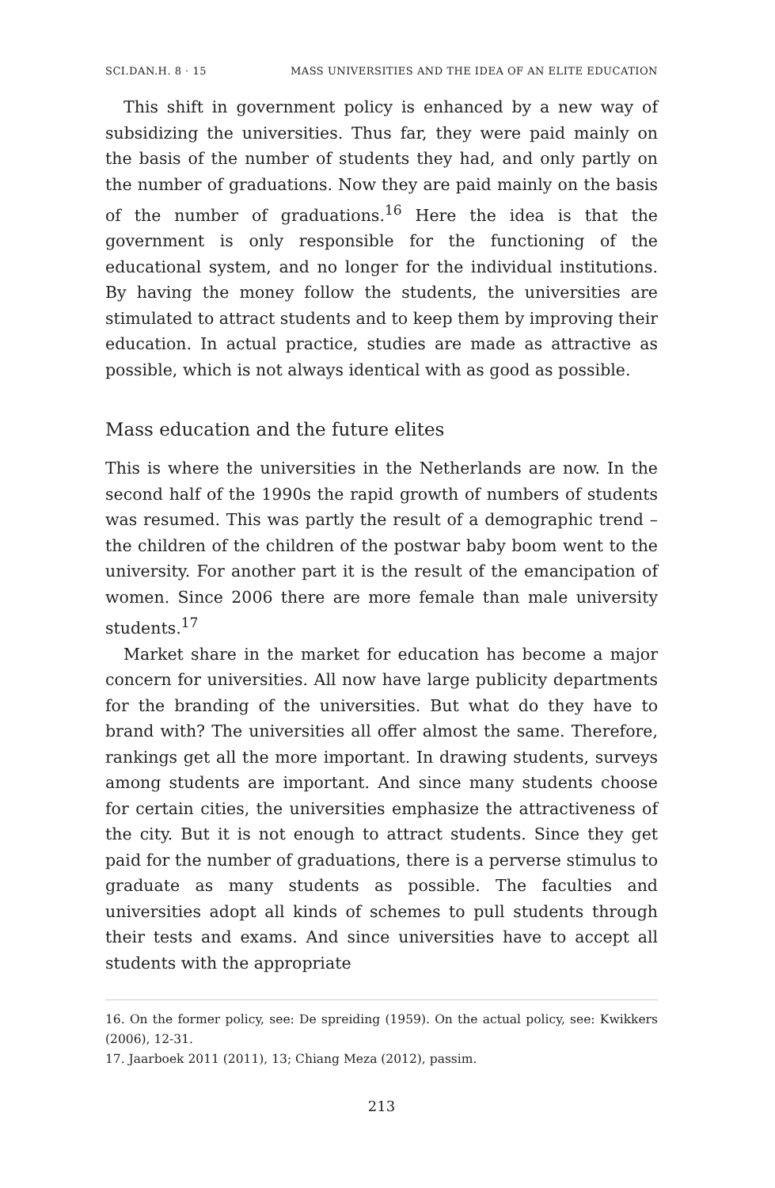SCI.DAN.H. 8 · 15 MASS UNIVERSITIES AND THE IDEA OF AN ELITE EDUCATION
This shift in government policy is enhanced by a new way of subsidizing the universities. Thus far, they were paid mainly on the basis of the number of students they had, and only partly on the number of graduations. Now they are paid mainly on the basis of the number of graduations.<sup>16</sup> Here the idea is that the government is only responsible for the functioning of the educational system, and no longer for the individual institutions. By having the money follow the students, the universities are stimulated to attract students and to keep them by improving their education. In actual practice, studies are made as attractive as possible, which is not always identical with as good as possible.
Mass education and the future elites
This is where the universities in the Netherlands are now. In the second half of the 1990s the rapid growth of numbers of students was resumed. This was partly the result of a demographic trend – the children of the children of the postwar baby boom went to the university. For another part it is the result of the emancipation of women. Since 2006 there are more female than male university students.<sup>17</sup>
Market share in the market for education has become a major concern for universities. All now have large publicity departments for the branding of the universities. But what do they have to brand with? The universities all offer almost the same. Therefore, rankings get all the more important. In drawing students, surveys among students are important. And since many students choose for certain cities, the universities emphasize the attractiveness of the city. But it is not enough to attract students. Since they get paid for the number of graduations, there is a perverse stimulus to graduate as many students as possible. The faculties and universities adopt all kinds of schemes to pull students through their tests and exams. And since universities have to accept all students with the appropriate
16. On the former policy, see: De spreiding (1959). On the actual policy, see: Kwikkers (2006), 12-31.
17. Jaarboek 2011 (2011), 13; Chiang Meza (2012), passim.
213